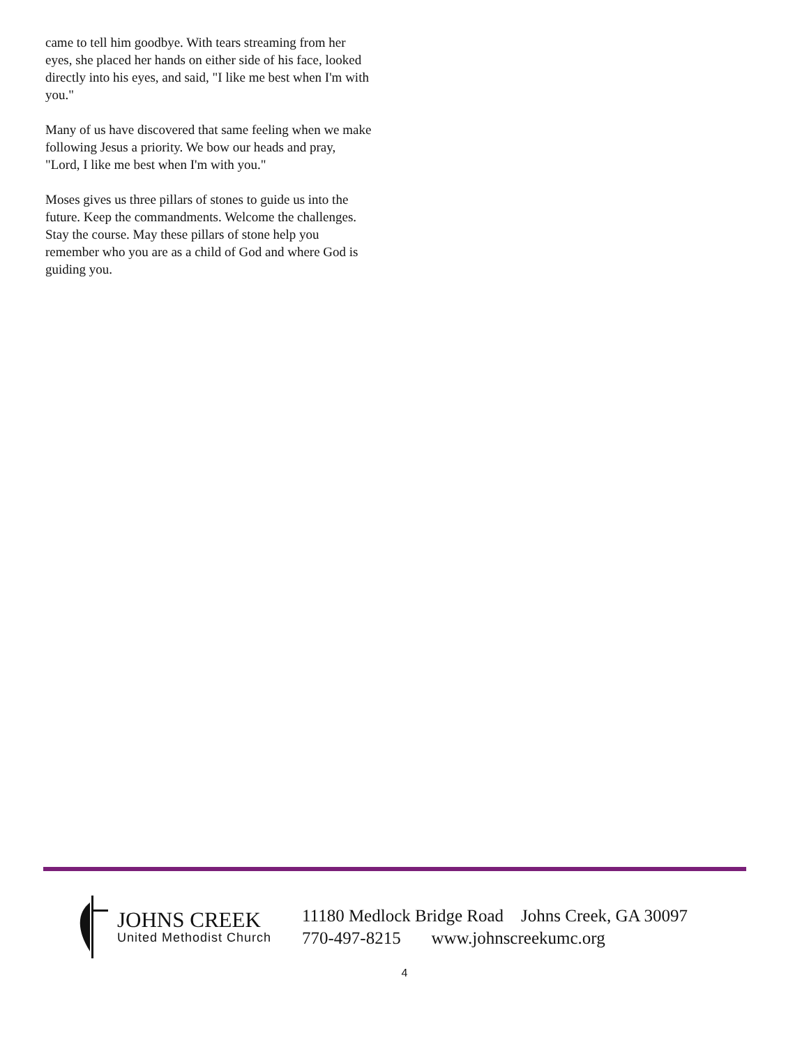came to tell him goodbye. With tears streaming from her eyes, she placed her hands on either side of his face, looked directly into his eyes, and said, "I like me best when I'm with you."
Many of us have discovered that same feeling when we make following Jesus a priority. We bow our heads and pray, "Lord, I like me best when I'm with you."
Moses gives us three pillars of stones to guide us into the future. Keep the commandments. Welcome the challenges. Stay the course. May these pillars of stone help you remember who you are as a child of God and where God is guiding you.
JOHNS CREEK
United Methodist Church
11180 Medlock Bridge Road Johns Creek, GA 30097
770-497-8215 www.johnscreekumc.org
4